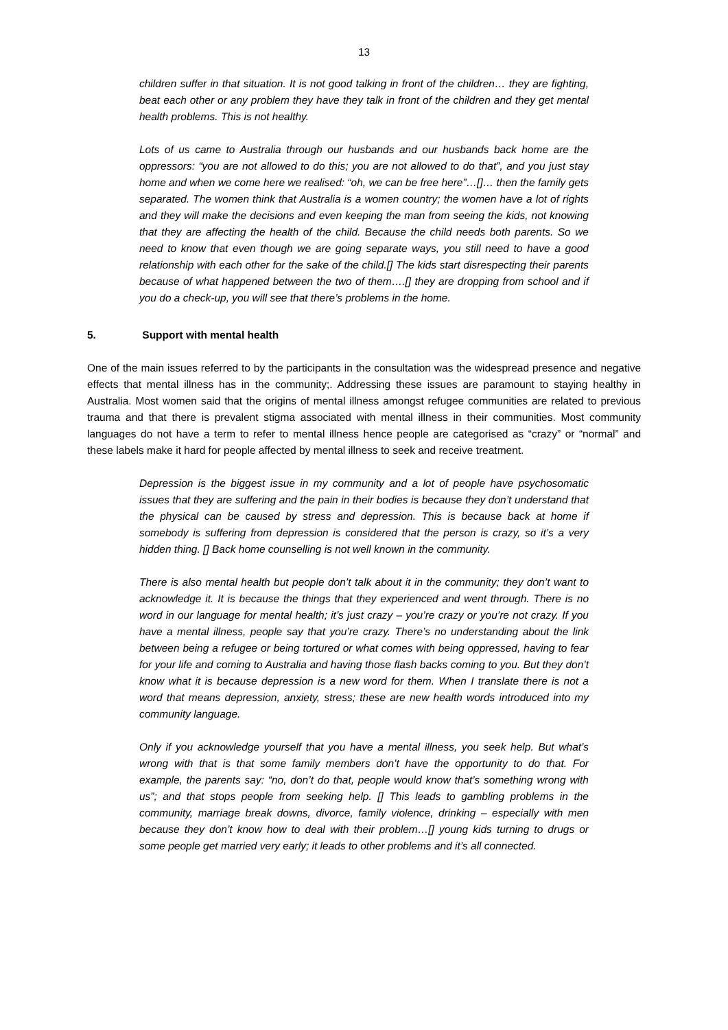13
children suffer in that situation. It is not good talking in front of the children… they are fighting, beat each other or any problem they have they talk in front of the children and they get mental health problems. This is not healthy.
Lots of us came to Australia through our husbands and our husbands back home are the oppressors: “you are not allowed to do this; you are not allowed to do that”, and you just stay home and when we come here we realised: “oh, we can be free here”…[]… then the family gets separated. The women think that Australia is a women country; the women have a lot of rights and they will make the decisions and even keeping the man from seeing the kids, not knowing that they are affecting the health of the child. Because the child needs both parents. So we need to know that even though we are going separate ways, you still need to have a good relationship with each other for the sake of the child.[] The kids start disrespecting their parents because of what happened between the two of them….[] they are dropping from school and if you do a check-up, you will see that there’s problems in the home.
5. Support with mental health
One of the main issues referred to by the participants in the consultation was the widespread presence and negative effects that mental illness has in the community;. Addressing these issues are paramount to staying healthy in Australia. Most women said that the origins of mental illness amongst refugee communities are related to previous trauma and that there is prevalent stigma associated with mental illness in their communities. Most community languages do not have a term to refer to mental illness hence people are categorised as “crazy” or “normal” and these labels make it hard for people affected by mental illness to seek and receive treatment.
Depression is the biggest issue in my community and a lot of people have psychosomatic issues that they are suffering and the pain in their bodies is because they don’t understand that the physical can be caused by stress and depression. This is because back at home if somebody is suffering from depression is considered that the person is crazy, so it’s a very hidden thing. [] Back home counselling is not well known in the community.
There is also mental health but people don’t talk about it in the community; they don’t want to acknowledge it. It is because the things that they experienced and went through. There is no word in our language for mental health; it’s just crazy – you’re crazy or you’re not crazy. If you have a mental illness, people say that you’re crazy. There’s no understanding about the link between being a refugee or being tortured or what comes with being oppressed, having to fear for your life and coming to Australia and having those flash backs coming to you. But they don’t know what it is because depression is a new word for them. When I translate there is not a word that means depression, anxiety, stress; these are new health words introduced into my community language.
Only if you acknowledge yourself that you have a mental illness, you seek help. But what’s wrong with that is that some family members don’t have the opportunity to do that. For example, the parents say: “no, don’t do that, people would know that’s something wrong with us”; and that stops people from seeking help. [] This leads to gambling problems in the community, marriage break downs, divorce, family violence, drinking – especially with men because they don’t know how to deal with their problem…[] young kids turning to drugs or some people get married very early; it leads to other problems and it’s all connected.